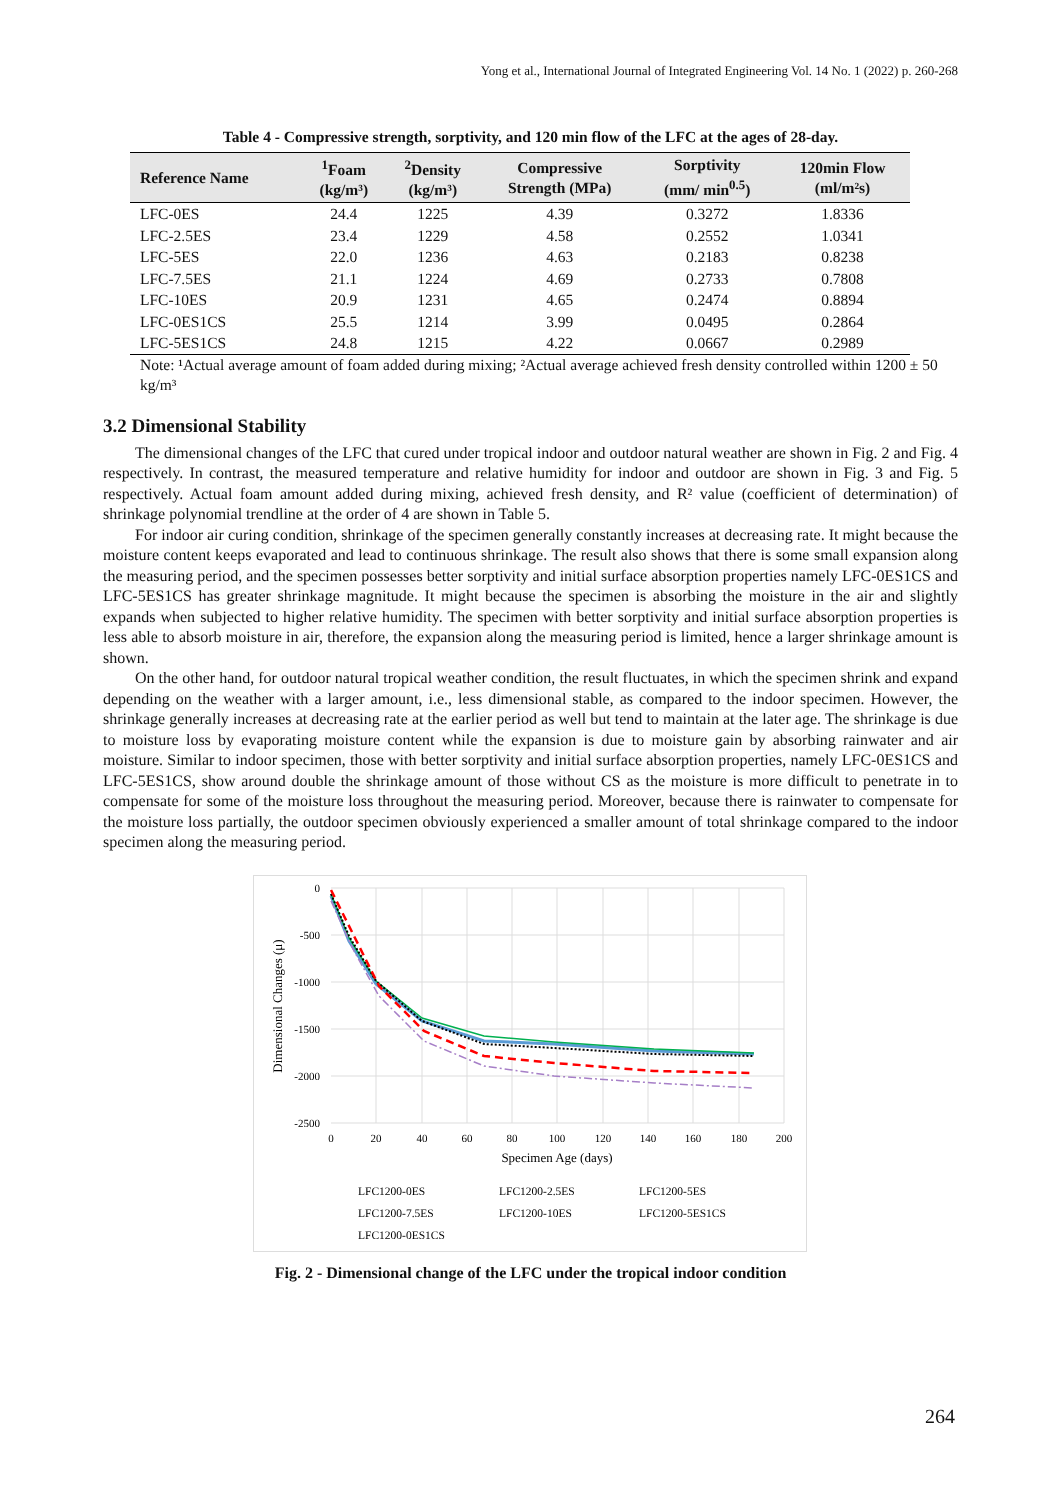Yong et al., International Journal of Integrated Engineering Vol. 14 No. 1 (2022) p. 260-268
Table 4 - Compressive strength, sorptivity, and 120 min flow of the LFC at the ages of 28-day.
| Reference Name | <sup>1</sup> Foam (kg/m³) | <sup>2</sup> Density (kg/m³) | Compressive Strength (MPa) | Sorptivity (mm/ min<sup>0.5</sup>) | 120min Flow (ml/m²s) |
| --- | --- | --- | --- | --- | --- |
| LFC-0ES | 24.4 | 1225 | 4.39 | 0.3272 | 1.8336 |
| LFC-2.5ES | 23.4 | 1229 | 4.58 | 0.2552 | 1.0341 |
| LFC-5ES | 22.0 | 1236 | 4.63 | 0.2183 | 0.8238 |
| LFC-7.5ES | 21.1 | 1224 | 4.69 | 0.2733 | 0.7808 |
| LFC-10ES | 20.9 | 1231 | 4.65 | 0.2474 | 0.8894 |
| LFC-0ES1CS | 25.5 | 1214 | 3.99 | 0.0495 | 0.2864 |
| LFC-5ES1CS | 24.8 | 1215 | 4.22 | 0.0667 | 0.2989 |
Note: ¹Actual average amount of foam added during mixing; ²Actual average achieved fresh density controlled within 1200 ± 50 kg/m³
3.2 Dimensional Stability
The dimensional changes of the LFC that cured under tropical indoor and outdoor natural weather are shown in Fig. 2 and Fig. 4 respectively. In contrast, the measured temperature and relative humidity for indoor and outdoor are shown in Fig. 3 and Fig. 5 respectively. Actual foam amount added during mixing, achieved fresh density, and R² value (coefficient of determination) of shrinkage polynomial trendline at the order of 4 are shown in Table 5.
For indoor air curing condition, shrinkage of the specimen generally constantly increases at decreasing rate. It might because the moisture content keeps evaporated and lead to continuous shrinkage. The result also shows that there is some small expansion along the measuring period, and the specimen possesses better sorptivity and initial surface absorption properties namely LFC-0ES1CS and LFC-5ES1CS has greater shrinkage magnitude. It might because the specimen is absorbing the moisture in the air and slightly expands when subjected to higher relative humidity. The specimen with better sorptivity and initial surface absorption properties is less able to absorb moisture in air, therefore, the expansion along the measuring period is limited, hence a larger shrinkage amount is shown.
On the other hand, for outdoor natural tropical weather condition, the result fluctuates, in which the specimen shrink and expand depending on the weather with a larger amount, i.e., less dimensional stable, as compared to the indoor specimen. However, the shrinkage generally increases at decreasing rate at the earlier period as well but tend to maintain at the later age. The shrinkage is due to moisture loss by evaporating moisture content while the expansion is due to moisture gain by absorbing rainwater and air moisture. Similar to indoor specimen, those with better sorptivity and initial surface absorption properties, namely LFC-0ES1CS and LFC-5ES1CS, show around double the shrinkage amount of those without CS as the moisture is more difficult to penetrate in to compensate for some of the moisture loss throughout the measuring period. Moreover, because there is rainwater to compensate for the moisture loss partially, the outdoor specimen obviously experienced a smaller amount of total shrinkage compared to the indoor specimen along the measuring period.
0
-500
-1000
-1500
-2000
-2500
0
20
40
60
80
100
120
140
160
180
200
Specimen Age (days)
Dimensional Changes (μ)
LFC1200-0ES
LFC1200-2.5ES
LFC1200-5ES
LFC1200-7.5ES
LFC1200-10ES
LFC1200-5ES1CS
LFC1200-0ES1CS
Fig. 2 - Dimensional change of the LFC under the tropical indoor condition
264